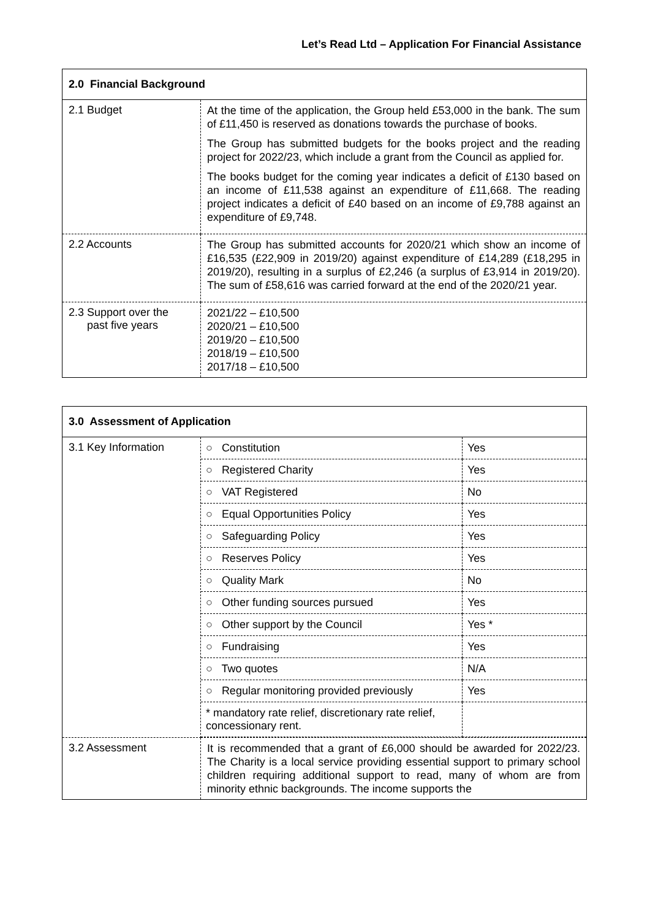Let’s Read Ltd – Application For Financial Assistance
| 2.0 Financial Background | |
| --- | --- |
| 2.1 Budget | At the time of the application, the Group held £53,000 in the bank. The sum of £11,450 is reserved as donations towards the purchase of books. The Group has submitted budgets for the books project and the reading project for 2022/23, which include a grant from the Council as applied for. The books budget for the coming year indicates a deficit of £130 based on an income of £11,538 against an expenditure of £11,668. The reading project indicates a deficit of £40 based on an income of £9,788 against an expenditure of £9,748. |
| 2.2 Accounts | The Group has submitted accounts for 2020/21 which show an income of £16,535 (£22,909 in 2019/20) against expenditure of £14,289 (£18,295 in 2019/20), resulting in a surplus of £2,246 (a surplus of £3,914 in 2019/20). The sum of £58,616 was carried forward at the end of the 2020/21 year. |
| 2.3 Support over the past five years | 2021/22 – £10,500 2020/21 – £10,500 2019/20 – £10,500 2018/19 – £10,500 2017/18 – £10,500 |
| 3.0 Assessment of Application | |
| --- | --- |
| 3.1 Key Information | / ○ Constitution / Yes / / ○ Registered Charity / Yes / / ○ VAT Registered / No / / ○ Equal Opportunities Policy / Yes / / ○ Safeguarding Policy / Yes / / ○ Reserves Policy / Yes / / ○ Quality Mark / No / / ○ Other funding sources pursued / Yes / / ○ Other support by the Council / Yes * / / ○ Fundraising / Yes / / ○ Two quotes / N/A / / ○ Regular monitoring provided previously / Yes / / * mandatory rate relief, discretionary rate relief, concessionary rent. / / |
| 3.2 Assessment | It is recommended that a grant of £6,000 should be awarded for 2022/23. The Charity is a local service providing essential support to primary school children requiring additional support to read, many of whom are from minority ethnic backgrounds. The income supports the |